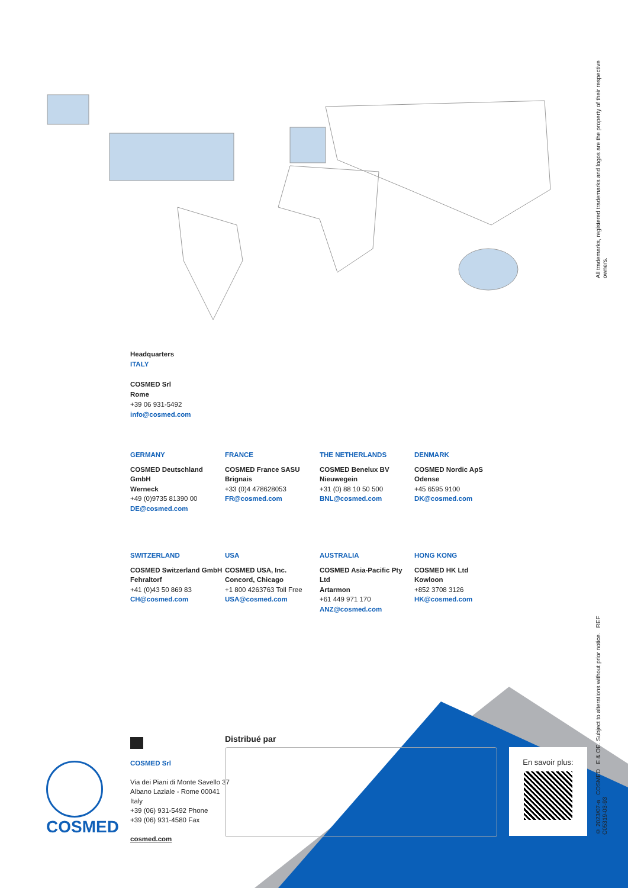All trademarks, registered trademarks and logos are the property of their respective owners.
© 2023/07-a COSMED E & OE. Subject to alterations without prior notice. REF C05319-03-93
Headquarters
ITALY
COSMED Srl
Rome
+39 06 931-5492
info@cosmed.com
GERMANY
FRANCE
THE NETHERLANDS
DENMARK
COSMED Deutschland GmbH
Werneck
+49 (0)9735 81390 00
DE@cosmed.com
COSMED France SASU
Brignais
+33 (0)4 478628053
FR@cosmed.com
COSMED Benelux BV
Nieuwegein
+31 (0) 88 10 50 500
BNL@cosmed.com
COSMED Nordic ApS
Odense
+45 6595 9100
DK@cosmed.com
SWITZERLAND
USA
AUSTRALIA
HONG KONG
COSMED Switzerland GmbH
Fehraltorf
+41 (0)43 50 869 83
CH@cosmed.com
COSMED USA, Inc.
Concord, Chicago
+1 800 4263763 Toll Free
USA@cosmed.com
COSMED Asia-Pacific Pty Ltd
Artarmon
+61 449 971 170
ANZ@cosmed.com
COSMED HK Ltd
Kowloon
+852 3708 3126
HK@cosmed.com
COSMED
COSMED Srl
Via dei Piani di Monte Savello 37
Albano Laziale - Rome 00041
Italy
+39 (06) 931-5492 Phone
+39 (06) 931-4580 Fax
cosmed.com
Distribué par
En savoir plus: